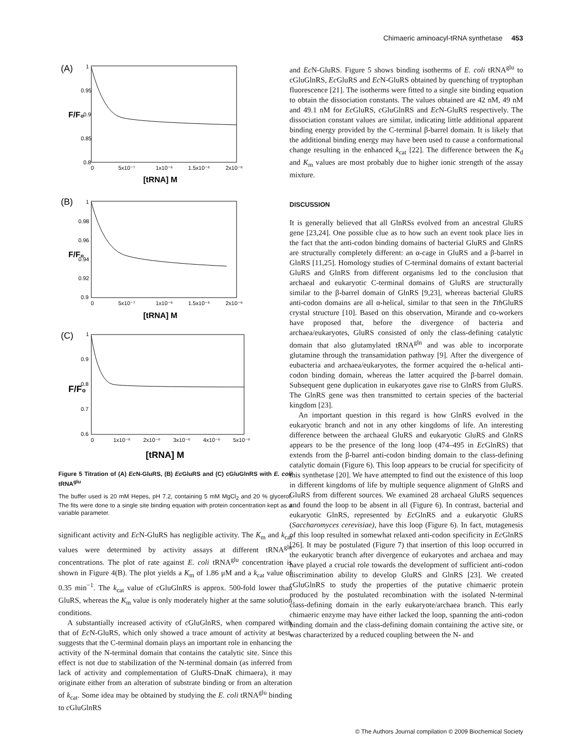Chimaeric aminoacyl-tRNA synthetase 453
(A)
1
0.95
0.9
0.85
0.8
0
5x10⁻⁷
1x10⁻⁶
1.5x10⁻⁶
2x10⁻⁶
[tRNA] M
F/F₀
(B)
1
0.98
0.96
0.94
0.92
0.9
0
5x10⁻⁷
1x10⁻⁶
1.5x10⁻⁶
2x10⁻⁶
[tRNA] M
F/F₀
(C)
1
0.9
0.8
0.7
0.6
0
1x10⁻⁶
2x10⁻⁶
3x10⁻⁶
4x10⁻⁶
5x10⁻⁶
[tRNA] M
F/F₀
Figure 5 Titration of (A) Ec N-GluRS, (B) Ec GluRS and (C) cGluGlnRS with E. coli tRNA<sup>glu</sup>
The buffer used is 20 mM Hepes, pH 7.2, containing 5 mM MgCl<sub>2</sub> and 20 % glycerol. The fits were done to a single site binding equation with protein concentration kept as a variable parameter.
significant activity and Ec N-GluRS has negligible activity. The K<sub>m</sub> and k<sub>cat</sub> values were determined by activity assays at different tRNA<sup>glu</sup> concentrations. The plot of rate against E. coli tRNA<sup>glu</sup> concentration is shown in Figure 4(B). The plot yields a K<sub>m</sub> of 1.86 μM and a k<sub>cat</sub> value of 0.35 min<sup>−1</sup>. The k<sub>cat</sub> value of cGluGlnRS is approx. 500-fold lower than GluRS, whereas the K<sub>m</sub> value is only moderately higher at the same solution conditions.
A substantially increased activity of cGluGlnRS, when compared with that of Ec N-GluRS, which only showed a trace amount of activity at best, suggests that the C-terminal domain plays an important role in enhancing the activity of the N-terminal domain that contains the catalytic site. Since this effect is not due to stabilization of the N-terminal domain (as inferred from lack of activity and complementation of GluRS-DnaK chimaera), it may originate either from an alteration of substrate binding or from an alteration of k<sub>cat</sub>. Some idea may be obtained by studying the E. coli tRNA<sup>glu</sup> binding to cGluGlnRS
and Ec N-GluRS. Figure 5 shows binding isotherms of E. coli tRNA<sup>glu</sup> to cGluGlnRS, Ec GluRS and Ec N-GluRS obtained by quenching of tryptophan fluorescence [21]. The isotherms were fitted to a single site binding equation to obtain the dissociation constants. The values obtained are 42 nM, 49 nM and 49.1 nM for Ec GluRS, cGluGlnRS and Ec N-GluRS respectively. The dissociation constant values are similar, indicating little additional apparent binding energy provided by the C-terminal β-barrel domain. It is likely that the additional binding energy may have been used to cause a conformational change resulting in the enhanced k<sub>cat</sub> [22]. The difference between the K<sub>d</sub> and K<sub>m</sub> values are most probably due to higher ionic strength of the assay mixture.
DISCUSSION
It is generally believed that all GlnRSs evolved from an ancestral GluRS gene [23,24]. One possible clue as to how such an event took place lies in the fact that the anti-codon binding domains of bacterial GluRS and GlnRS are structurally completely different: an α-cage in GluRS and a β-barrel in GlnRS [11,25]. Homology studies of C-terminal domains of extant bacterial GluRS and GlnRS from different organisms led to the conclusion that archaeal and eukaryotic C-terminal domains of GluRS are structurally similar to the β-barrel domain of GlnRS [9,23], whereas bacterial GluRS anti-codon domains are all α-helical, similar to that seen in the Tth GluRS crystal structure [10]. Based on this observation, Mirande and co-workers have proposed that, before the divergence of bacteria and archaea/eukaryotes, GluRS consisted of only the class-defining catalytic domain that also glutamylated tRNA<sup>gln</sup> and was able to incorporate glutamine through the transamidation pathway [9]. After the divergence of eubacteria and archaea/eukaryotes, the former acquired the α-helical anti-codon binding domain, whereas the latter acquired the β-barrel domain. Subsequent gene duplication in eukaryotes gave rise to GlnRS from GluRS. The GlnRS gene was then transmitted to certain species of the bacterial kingdom [23].
An important question in this regard is how GlnRS evolved in the eukaryotic branch and not in any other kingdoms of life. An interesting difference between the archaeal GluRS and eukaryotic GluRS and GlnRS appears to be the presence of the long loop (474–495 in Ec GlnRS) that extends from the β-barrel anti-codon binding domain to the class-defining catalytic domain (Figure 6). This loop appears to be crucial for specificity of this synthetase [20]. We have attempted to find out the existence of this loop in different kingdoms of life by multiple sequence alignment of GlnRS and GluRS from different sources. We examined 28 archaeal GluRS sequences and found the loop to be absent in all (Figure 6). In contrast, bacterial and eukaryotic GlnRS, represented by Ec GlnRS and a eukaryotic GluRS (Saccharomyces cerevisiae), have this loop (Figure 6). In fact, mutagenesis of this loop resulted in somewhat relaxed anti-codon specificity in Ec GlnRS [26]. It may be postulated (Figure 7) that insertion of this loop occurred in the eukaryotic branch after divergence of eukaryotes and archaea and may have played a crucial role towards the development of sufficient anti-codon discrimination ability to develop GluRS and GlnRS [23]. We created cGluGlnRS to study the properties of the putative chimaeric protein produced by the postulated recombination with the isolated N-terminal class-defining domain in the early eukaryote/archaea branch. This early chimaeric enzyme may have either lacked the loop, spanning the anti-codon binding domain and the class-defining domain containing the active site, or was characterized by a reduced coupling between the N- and
© The Authors Journal compilation © 2009 Biochemical Society